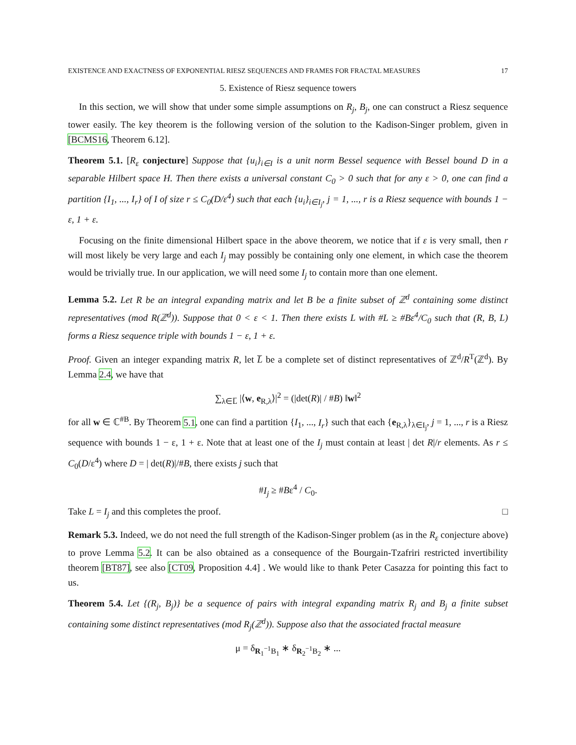EXISTENCE AND EXACTNESS OF EXPONENTIAL RIESZ SEQUENCES AND FRAMES FOR FRACTAL MEASURES 17
5. Existence of Riesz sequence towers
In this section, we will show that under some simple assumptions on R<sub>j</sub>, B<sub>j</sub>, one can construct a Riesz sequence tower easily. The key theorem is the following version of the solution to the Kadison-Singer problem, given in [BCMS16, Theorem 6.12].
Theorem 5.1. [R<sub>ε</sub> conjecture] Suppose that {u<sub>i</sub>}<sub>i∈I</sub> is a unit norm Bessel sequence with Bessel bound D in a separable Hilbert space H. Then there exists a universal constant C<sub>0</sub> > 0 such that for any ε > 0, one can find a partition {I<sub>1</sub>, ..., I<sub>r</sub>} of I of size r ≤ C<sub>0</sub>(D/ε<sup>4</sup>) such that each {u<sub>i</sub>}<sub>i∈I<sub>j</sub></sub>, j = 1, ..., r is a Riesz sequence with bounds 1 − ε, 1 + ε.
Focusing on the finite dimensional Hilbert space in the above theorem, we notice that if ε is very small, then r will most likely be very large and each I<sub>j</sub> may possibly be containing only one element, in which case the theorem would be trivially true. In our application, we will need some I<sub>j</sub> to contain more than one element.
Lemma 5.2. Let R be an integral expanding matrix and let B be a finite subset of ℤ<sup>d</sup> containing some distinct representatives (mod R(ℤ<sup>d</sup>)). Suppose that 0 < ε < 1. Then there exists L with #L ≥ #Bε<sup>4</sup>/C<sub>0</sub> such that (R, B, L) forms a Riesz sequence triple with bounds 1 − ε, 1 + ε.
Proof. Given an integer expanding matrix R, let L̅ be a complete set of distinct representatives of ℤ<sup>d</sup>/R<sup>T</sup>(ℤ<sup>d</sup>). By Lemma 2.4, we have that
∑<sub>λ∈L̅</sub> |⟨w, e<sub>R,λ</sub>⟩|<sup>2</sup> = (|det(R)| / #B) ‖w‖<sup>2</sup>
for all w ∈ ℂ<sup>#B</sup>. By Theorem 5.1, one can find a partition {I<sub>1</sub>, ..., I<sub>r</sub>} such that each {e<sub>R,λ</sub>}<sub>λ∈I<sub>j</sub></sub>, j = 1, ..., r is a Riesz sequence with bounds 1 − ε, 1 + ε. Note that at least one of the I<sub>j</sub> must contain at least | det R|/r elements. As r ≤ C<sub>0</sub>(D/ε<sup>4</sup>) where D = | det(R)|/#B, there exists j such that
#I<sub>j</sub> ≥ #Bε<sup>4</sup> / C<sub>0</sub>.
Take L = I<sub>j</sub> and this completes the proof. □
Remark 5.3. Indeed, we do not need the full strength of the Kadison-Singer problem (as in the R<sub>ε</sub> conjecture above) to prove Lemma 5.2. It can be also obtained as a consequence of the Bourgain-Tzafriri restricted invertibility theorem [BT87], see also [CT09, Proposition 4.4] . We would like to thank Peter Casazza for pointing this fact to us.
Theorem 5.4. Let {(R<sub>j</sub>, B<sub>j</sub>)} be a sequence of pairs with integral expanding matrix R<sub>j</sub> and B<sub>j</sub> a finite subset containing some distinct representatives (mod R<sub>j</sub>(ℤ<sup>d</sup>)). Suppose also that the associated fractal measure
μ = δ<sub>R<sub>1</sub><sup>−1</sup>B<sub>1</sub></sub> ∗ δ<sub>R<sub>2</sub><sup>−1</sup>B<sub>2</sub></sub> ∗ ...